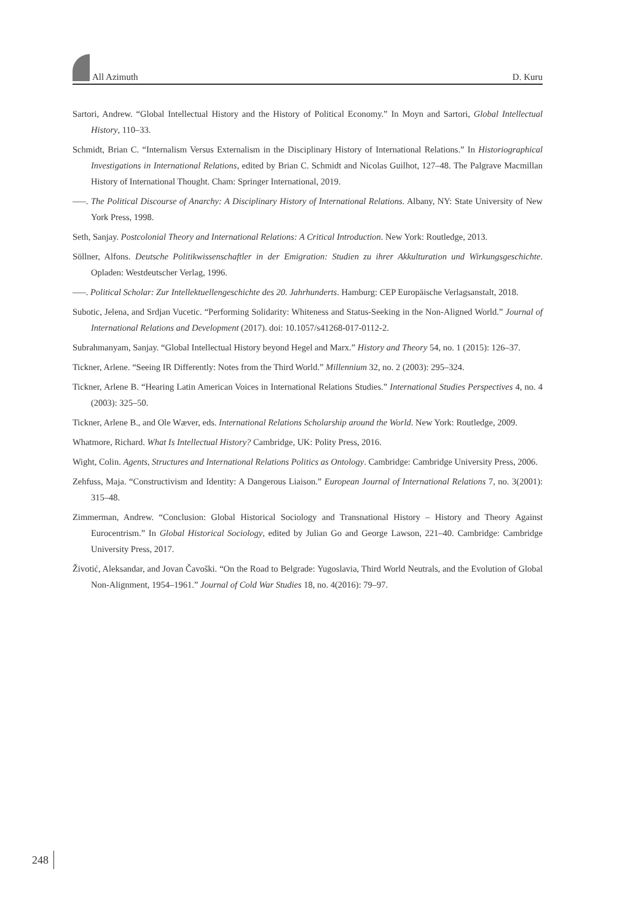All Azimuth D. Kuru
Sartori, Andrew. “Global Intellectual History and the History of Political Economy.” In Moyn and Sartori, Global Intellectual History, 110–33.
Schmidt, Brian C. “Internalism Versus Externalism in the Disciplinary History of International Relations.” In Historiographical Investigations in International Relations, edited by Brian C. Schmidt and Nicolas Guilhot, 127–48. The Palgrave Macmillan History of International Thought. Cham: Springer International, 2019.
–––. The Political Discourse of Anarchy: A Disciplinary History of International Relations. Albany, NY: State University of New York Press, 1998.
Seth, Sanjay. Postcolonial Theory and International Relations: A Critical Introduction. New York: Routledge, 2013.
Söllner, Alfons. Deutsche Politikwissenschaftler in der Emigration: Studien zu ihrer Akkulturation und Wirkungsgeschichte. Opladen: Westdeutscher Verlag, 1996.
–––. Political Scholar: Zur Intellektuellengeschichte des 20. Jahrhunderts. Hamburg: CEP Europäische Verlagsanstalt, 2018.
Subotic, Jelena, and Srdjan Vucetic. “Performing Solidarity: Whiteness and Status-Seeking in the Non-Aligned World.” Journal of International Relations and Development (2017). doi: 10.1057/s41268-017-0112-2.
Subrahmanyam, Sanjay. “Global Intellectual History beyond Hegel and Marx.” History and Theory 54, no. 1 (2015): 126–37.
Tickner, Arlene. “Seeing IR Differently: Notes from the Third World.” Millennium 32, no. 2 (2003): 295–324.
Tickner, Arlene B. “Hearing Latin American Voices in International Relations Studies.” International Studies Perspectives 4, no. 4 (2003): 325–50.
Tickner, Arlene B., and Ole Wæver, eds. International Relations Scholarship around the World. New York: Routledge, 2009.
Whatmore, Richard. What Is Intellectual History? Cambridge, UK: Polity Press, 2016.
Wight, Colin. Agents, Structures and International Relations Politics as Ontology. Cambridge: Cambridge University Press, 2006.
Zehfuss, Maja. “Constructivism and Identity: A Dangerous Liaison.” European Journal of International Relations 7, no. 3(2001): 315–48.
Zimmerman, Andrew. “Conclusion: Global Historical Sociology and Transnational History – History and Theory Against Eurocentrism.” In Global Historical Sociology, edited by Julian Go and George Lawson, 221–40. Cambridge: Cambridge University Press, 2017.
Životić, Aleksandar, and Jovan Čavoški. “On the Road to Belgrade: Yugoslavia, Third World Neutrals, and the Evolution of Global Non-Alignment, 1954–1961.” Journal of Cold War Studies 18, no. 4(2016): 79–97.
248